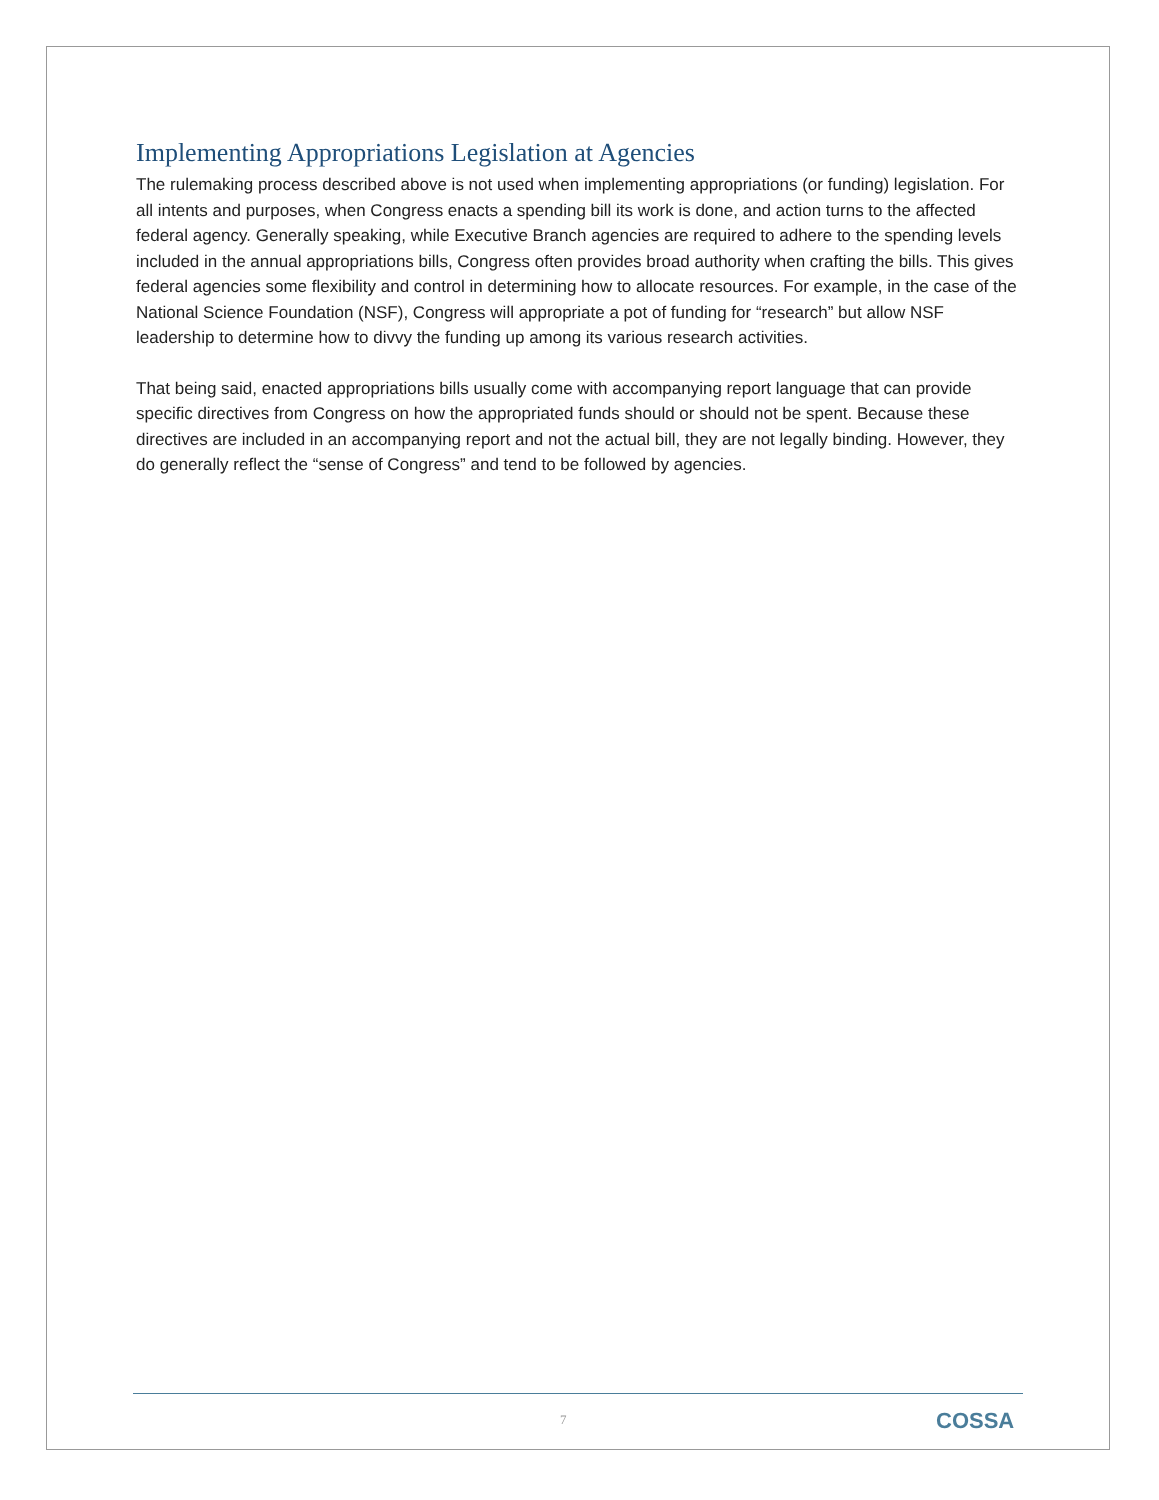Implementing Appropriations Legislation at Agencies
The rulemaking process described above is not used when implementing appropriations (or funding) legislation. For all intents and purposes, when Congress enacts a spending bill its work is done, and action turns to the affected federal agency. Generally speaking, while Executive Branch agencies are required to adhere to the spending levels included in the annual appropriations bills, Congress often provides broad authority when crafting the bills. This gives federal agencies some flexibility and control in determining how to allocate resources. For example, in the case of the National Science Foundation (NSF), Congress will appropriate a pot of funding for “research” but allow NSF leadership to determine how to divvy the funding up among its various research activities.
That being said, enacted appropriations bills usually come with accompanying report language that can provide specific directives from Congress on how the appropriated funds should or should not be spent. Because these directives are included in an accompanying report and not the actual bill, they are not legally binding. However, they do generally reflect the “sense of Congress” and tend to be followed by agencies.
7 COSSA